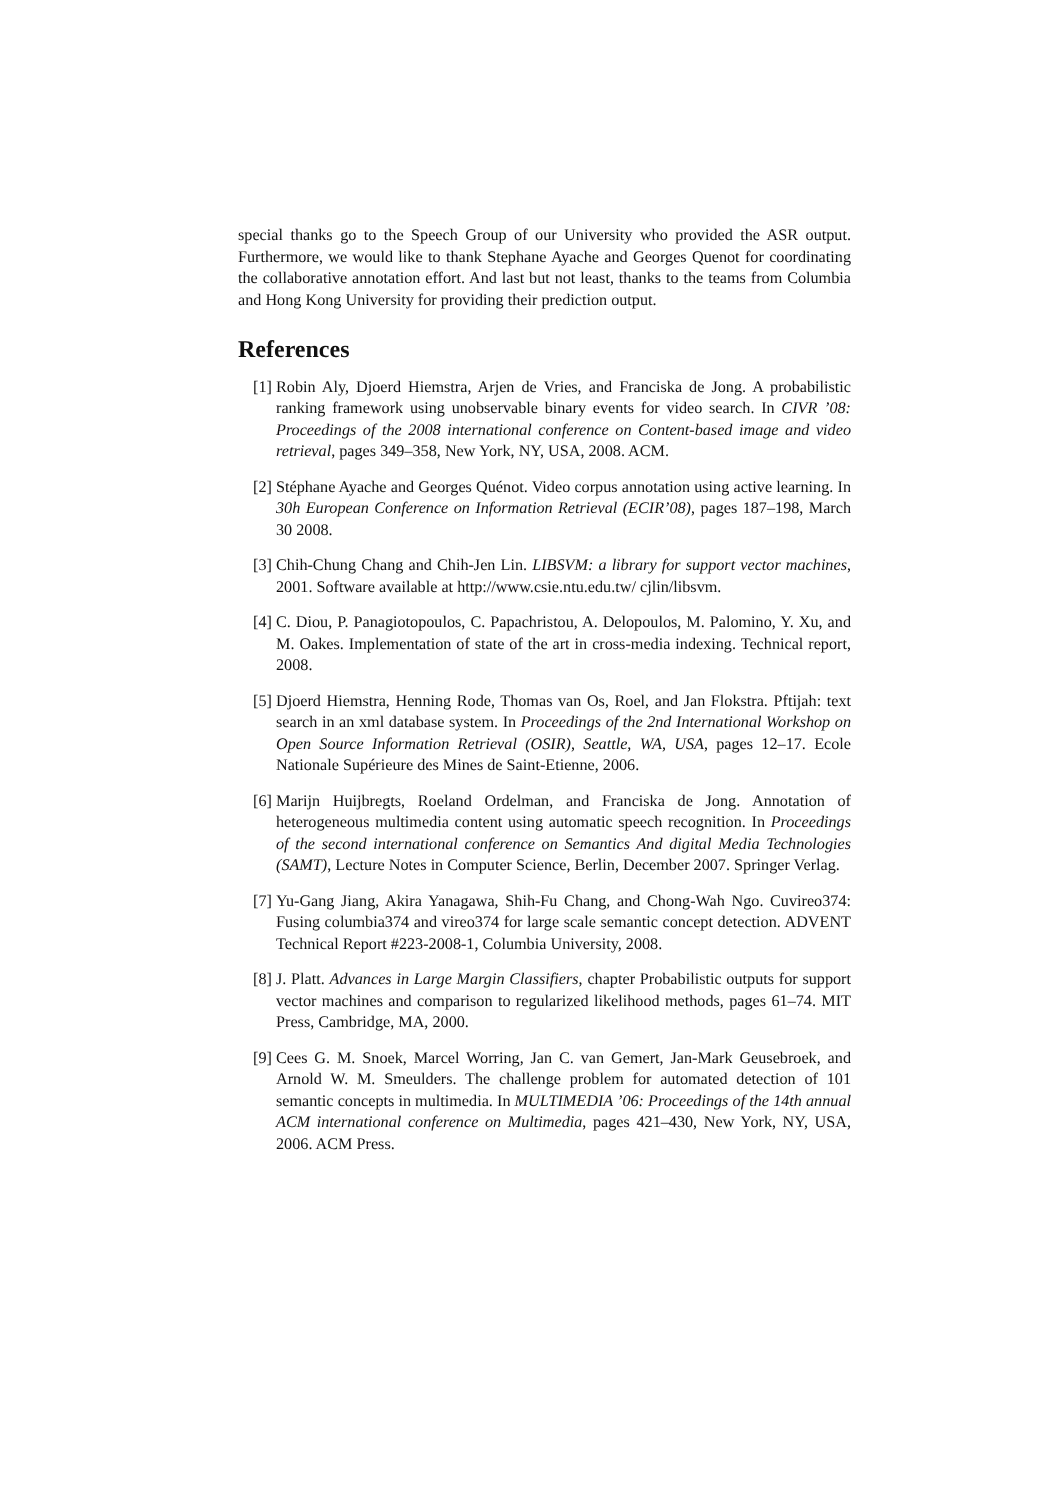special thanks go to the Speech Group of our University who provided the ASR output. Furthermore, we would like to thank Stephane Ayache and Georges Quenot for coordinating the collaborative annotation effort. And last but not least, thanks to the teams from Columbia and Hong Kong University for providing their prediction output.
References
[1] Robin Aly, Djoerd Hiemstra, Arjen de Vries, and Franciska de Jong. A probabilistic ranking framework using unobservable binary events for video search. In CIVR ’08: Proceedings of the 2008 international conference on Content-based image and video retrieval, pages 349–358, New York, NY, USA, 2008. ACM.
[2] Stéphane Ayache and Georges Quénot. Video corpus annotation using active learning. In 30h European Conference on Information Retrieval (ECIR’08), pages 187–198, March 30 2008.
[3] Chih-Chung Chang and Chih-Jen Lin. LIBSVM: a library for support vector machines, 2001. Software available at http://www.csie.ntu.edu.tw/ cjlin/libsvm.
[4] C. Diou, P. Panagiotopoulos, C. Papachristou, A. Delopoulos, M. Palomino, Y. Xu, and M. Oakes. Implementation of state of the art in cross-media indexing. Technical report, 2008.
[5] Djoerd Hiemstra, Henning Rode, Thomas van Os, Roel, and Jan Flokstra. Pftijah: text search in an xml database system. In Proceedings of the 2nd International Workshop on Open Source Information Retrieval (OSIR), Seattle, WA, USA, pages 12–17. Ecole Nationale Supérieure des Mines de Saint-Etienne, 2006.
[6] Marijn Huijbregts, Roeland Ordelman, and Franciska de Jong. Annotation of heterogeneous multimedia content using automatic speech recognition. In Proceedings of the second international conference on Semantics And digital Media Technologies (SAMT), Lecture Notes in Computer Science, Berlin, December 2007. Springer Verlag.
[7] Yu-Gang Jiang, Akira Yanagawa, Shih-Fu Chang, and Chong-Wah Ngo. Cuvireo374: Fusing columbia374 and vireo374 for large scale semantic concept detection. ADVENT Technical Report #223-2008-1, Columbia University, 2008.
[8] J. Platt. Advances in Large Margin Classifiers, chapter Probabilistic outputs for support vector machines and comparison to regularized likelihood methods, pages 61–74. MIT Press, Cambridge, MA, 2000.
[9] Cees G. M. Snoek, Marcel Worring, Jan C. van Gemert, Jan-Mark Geusebroek, and Arnold W. M. Smeulders. The challenge problem for automated detection of 101 semantic concepts in multimedia. In MULTIMEDIA ’06: Proceedings of the 14th annual ACM international conference on Multimedia, pages 421–430, New York, NY, USA, 2006. ACM Press.